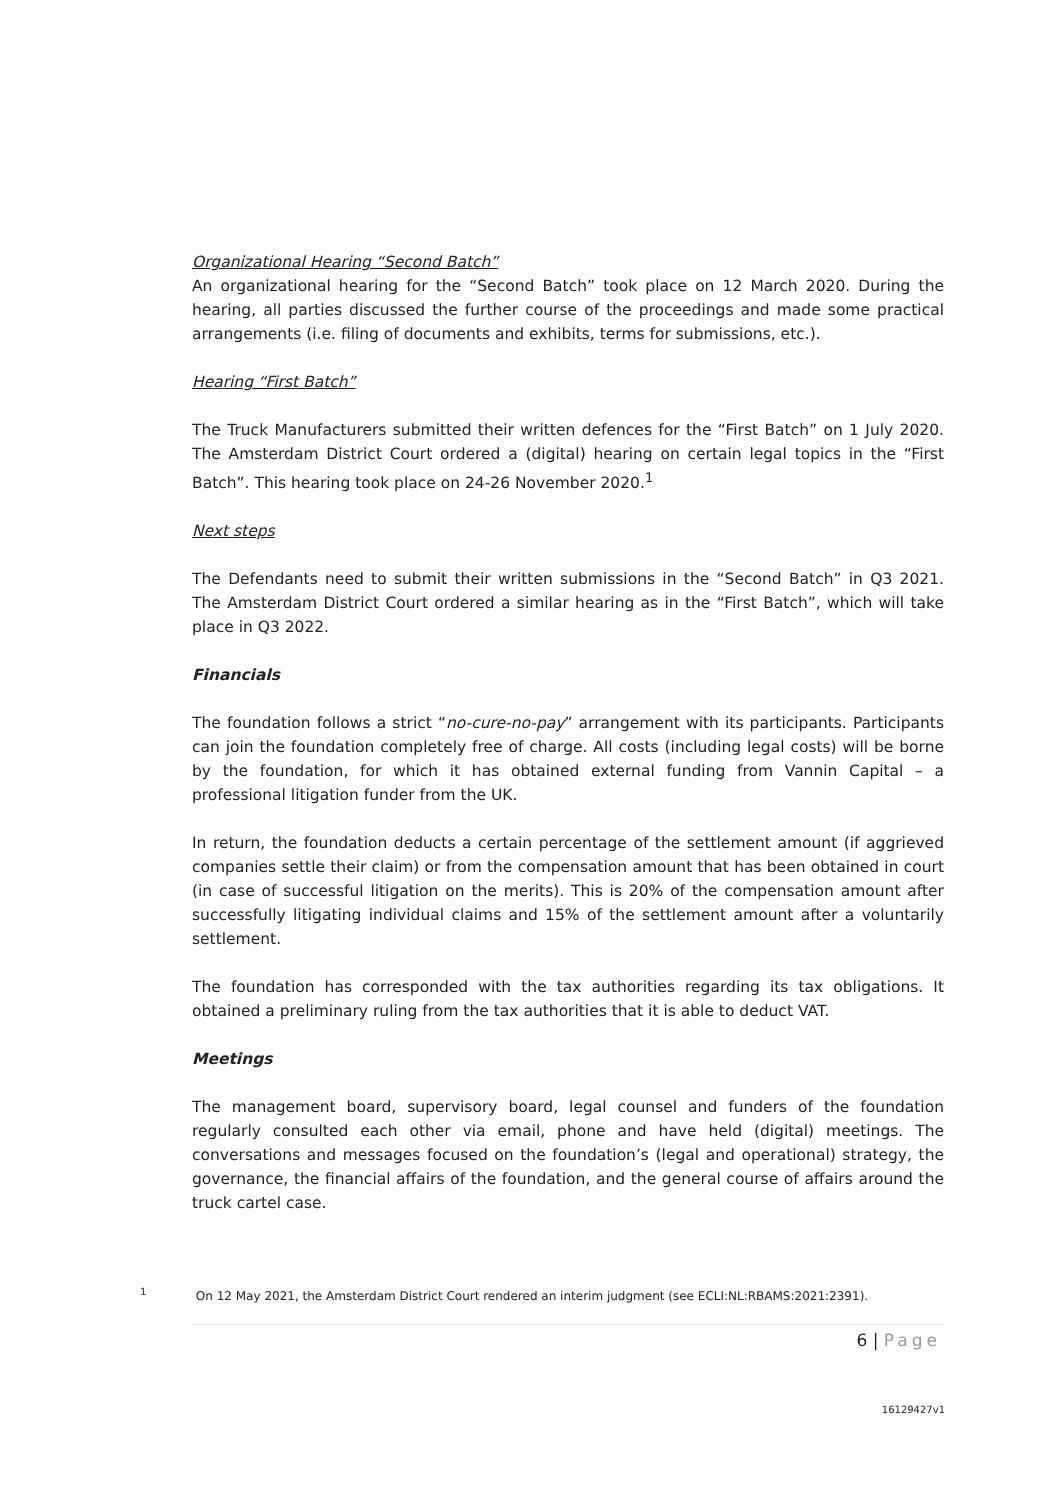Organizational Hearing “Second Batch”
An organizational hearing for the “Second Batch” took place on 12 March 2020. During the hearing, all parties discussed the further course of the proceedings and made some practical arrangements (i.e. filing of documents and exhibits, terms for submissions, etc.).
Hearing “First Batch”
The Truck Manufacturers submitted their written defences for the “First Batch” on 1 July 2020. The Amsterdam District Court ordered a (digital) hearing on certain legal topics in the “First Batch”. This hearing took place on 24-26 November 2020.<sup>1</sup>
Next steps
The Defendants need to submit their written submissions in the “Second Batch” in Q3 2021. The Amsterdam District Court ordered a similar hearing as in the “First Batch”, which will take place in Q3 2022.
Financials
The foundation follows a strict “no-cure-no-pay” arrangement with its participants. Participants can join the foundation completely free of charge. All costs (including legal costs) will be borne by the foundation, for which it has obtained external funding from Vannin Capital – a professional litigation funder from the UK.
In return, the foundation deducts a certain percentage of the settlement amount (if aggrieved companies settle their claim) or from the compensation amount that has been obtained in court (in case of successful litigation on the merits). This is 20% of the compensation amount after successfully litigating individual claims and 15% of the settlement amount after a voluntarily settlement.
The foundation has corresponded with the tax authorities regarding its tax obligations. It obtained a preliminary ruling from the tax authorities that it is able to deduct VAT.
Meetings
The management board, supervisory board, legal counsel and funders of the foundation regularly consulted each other via email, phone and have held (digital) meetings. The conversations and messages focused on the foundation’s (legal and operational) strategy, the governance, the financial affairs of the foundation, and the general course of affairs around the truck cartel case.
<sup>1</sup> On 12 May 2021, the Amsterdam District Court rendered an interim judgment (see ECLI:NL:RBAMS:2021:2391).
6 | Page
16129427v1